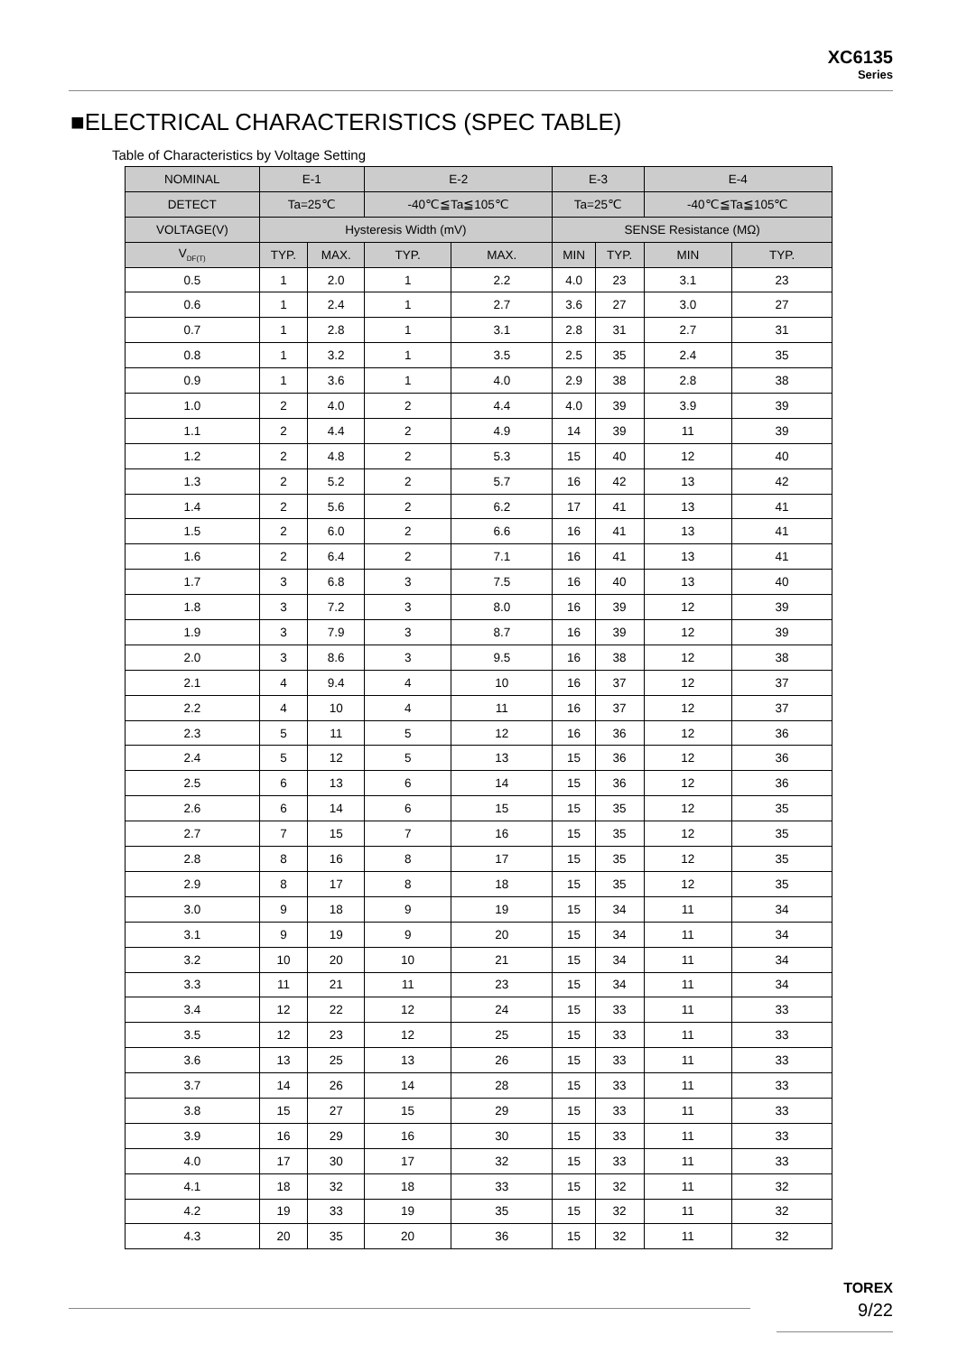XC6135
Series
■ELECTRICAL CHARACTERISTICS (SPEC TABLE)
Table of Characteristics by Voltage Setting
| NOMINAL | E-1 | | E-2 | | E-3 | | E-4 | |
| --- | --- | --- | --- | --- | --- | --- | --- | --- |
| DETECT | Ta=25℃ | | -40℃≦Ta≦105℃ | | Ta=25℃ | | -40℃≦Ta≦105℃ | |
| VOLTAGE(V) | Hysteresis Width (mV) | | | | SENSE Resistance (MΩ) | | | |
| V<sub>DF(T)</sub> | TYP. | MAX. | TYP. | MAX. | MIN | TYP. | MIN | TYP. |
| 0.5 | 1 | 2.0 | 1 | 2.2 | 4.0 | 23 | 3.1 | 23 |
| 0.6 | 1 | 2.4 | 1 | 2.7 | 3.6 | 27 | 3.0 | 27 |
| 0.7 | 1 | 2.8 | 1 | 3.1 | 2.8 | 31 | 2.7 | 31 |
| 0.8 | 1 | 3.2 | 1 | 3.5 | 2.5 | 35 | 2.4 | 35 |
| 0.9 | 1 | 3.6 | 1 | 4.0 | 2.9 | 38 | 2.8 | 38 |
| 1.0 | 2 | 4.0 | 2 | 4.4 | 4.0 | 39 | 3.9 | 39 |
| 1.1 | 2 | 4.4 | 2 | 4.9 | 14 | 39 | 11 | 39 |
| 1.2 | 2 | 4.8 | 2 | 5.3 | 15 | 40 | 12 | 40 |
| 1.3 | 2 | 5.2 | 2 | 5.7 | 16 | 42 | 13 | 42 |
| 1.4 | 2 | 5.6 | 2 | 6.2 | 17 | 41 | 13 | 41 |
| 1.5 | 2 | 6.0 | 2 | 6.6 | 16 | 41 | 13 | 41 |
| 1.6 | 2 | 6.4 | 2 | 7.1 | 16 | 41 | 13 | 41 |
| 1.7 | 3 | 6.8 | 3 | 7.5 | 16 | 40 | 13 | 40 |
| 1.8 | 3 | 7.2 | 3 | 8.0 | 16 | 39 | 12 | 39 |
| 1.9 | 3 | 7.9 | 3 | 8.7 | 16 | 39 | 12 | 39 |
| 2.0 | 3 | 8.6 | 3 | 9.5 | 16 | 38 | 12 | 38 |
| 2.1 | 4 | 9.4 | 4 | 10 | 16 | 37 | 12 | 37 |
| 2.2 | 4 | 10 | 4 | 11 | 16 | 37 | 12 | 37 |
| 2.3 | 5 | 11 | 5 | 12 | 16 | 36 | 12 | 36 |
| 2.4 | 5 | 12 | 5 | 13 | 15 | 36 | 12 | 36 |
| 2.5 | 6 | 13 | 6 | 14 | 15 | 36 | 12 | 36 |
| 2.6 | 6 | 14 | 6 | 15 | 15 | 35 | 12 | 35 |
| 2.7 | 7 | 15 | 7 | 16 | 15 | 35 | 12 | 35 |
| 2.8 | 8 | 16 | 8 | 17 | 15 | 35 | 12 | 35 |
| 2.9 | 8 | 17 | 8 | 18 | 15 | 35 | 12 | 35 |
| 3.0 | 9 | 18 | 9 | 19 | 15 | 34 | 11 | 34 |
| 3.1 | 9 | 19 | 9 | 20 | 15 | 34 | 11 | 34 |
| 3.2 | 10 | 20 | 10 | 21 | 15 | 34 | 11 | 34 |
| 3.3 | 11 | 21 | 11 | 23 | 15 | 34 | 11 | 34 |
| 3.4 | 12 | 22 | 12 | 24 | 15 | 33 | 11 | 33 |
| 3.5 | 12 | 23 | 12 | 25 | 15 | 33 | 11 | 33 |
| 3.6 | 13 | 25 | 13 | 26 | 15 | 33 | 11 | 33 |
| 3.7 | 14 | 26 | 14 | 28 | 15 | 33 | 11 | 33 |
| 3.8 | 15 | 27 | 15 | 29 | 15 | 33 | 11 | 33 |
| 3.9 | 16 | 29 | 16 | 30 | 15 | 33 | 11 | 33 |
| 4.0 | 17 | 30 | 17 | 32 | 15 | 33 | 11 | 33 |
| 4.1 | 18 | 32 | 18 | 33 | 15 | 32 | 11 | 32 |
| 4.2 | 19 | 33 | 19 | 35 | 15 | 32 | 11 | 32 |
| 4.3 | 20 | 35 | 20 | 36 | 15 | 32 | 11 | 32 |
TOREX
9/22